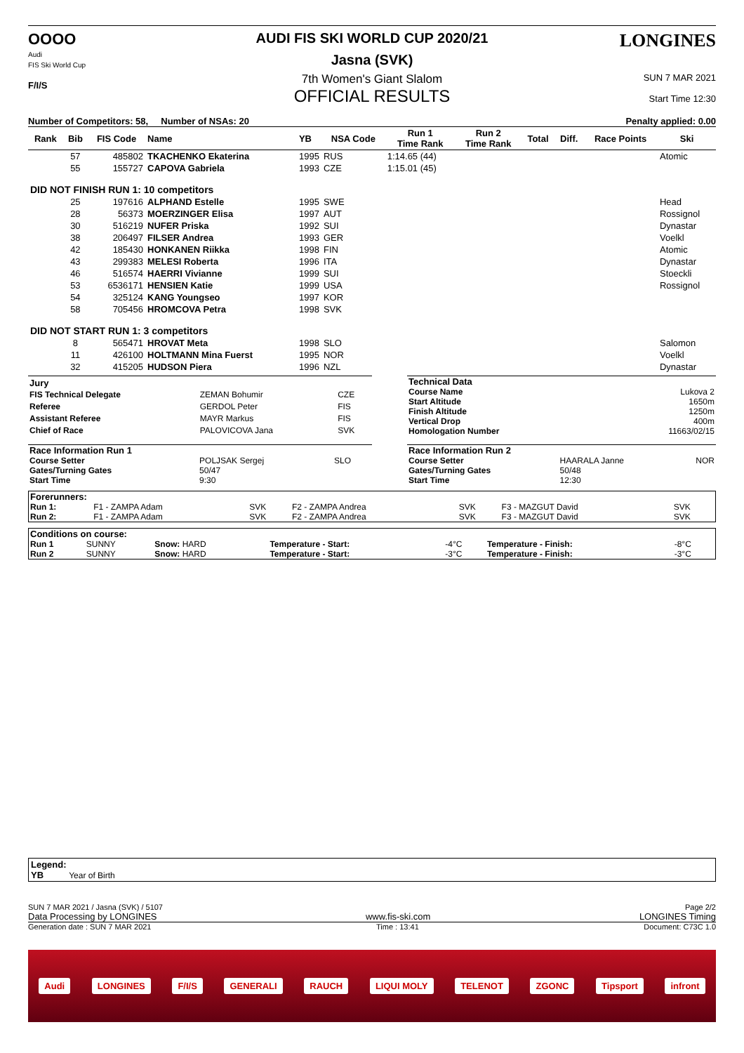OOOO
Audi
FIS Ski World Cup
F/I/S
AUDI FIS SKI WORLD CUP 2020/21
Jasna (SVK)
7th Women's Giant Slalom
OFFICIAL RESULTS
LONGINES
SUN 7 MAR 2021
Start Time 12:30
Number of Competitors: 58, Number of NSAs: 20 Penalty applied: 0.00
| Rank | Bib | FIS Code | Name | YB | NSA Code | Run 1 Time Rank | Run 2 Time Rank | Total | Diff. | Race Points | Ski |
| --- | --- | --- | --- | --- | --- | --- | --- | --- | --- | --- | --- |
| | 57 | 485802 | TKACHENKO Ekaterina | 1995 | RUS | 1:14.65 (44) | | | | | Atomic |
| | 55 | 155727 | CAPOVA Gabriela | 1993 | CZE | 1:15.01 (45) | | | | | |
| DID NOT FINISH RUN 1: 10 competitors | | | | | | | | | | | |
| | 25 | 197616 | ALPHAND Estelle | 1995 | SWE | | | | | | Head |
| | 28 | 56373 | MOERZINGER Elisa | 1997 | AUT | | | | | | Rossignol |
| | 30 | 516219 | NUFER Priska | 1992 | SUI | | | | | | Dynastar |
| | 38 | 206497 | FILSER Andrea | 1993 | GER | | | | | | Voelkl |
| | 42 | 185430 | HONKANEN Riikka | 1998 | FIN | | | | | | Atomic |
| | 43 | 299383 | MELESI Roberta | 1996 | ITA | | | | | | Dynastar |
| | 46 | 516574 | HAERRI Vivianne | 1999 | SUI | | | | | | Stoeckli |
| | 53 | 6536171 | HENSIEN Katie | 1999 | USA | | | | | | Rossignol |
| | 54 | 325124 | KANG Youngseo | 1997 | KOR | | | | | | |
| | 58 | 705456 | HROMCOVA Petra | 1998 | SVK | | | | | | |
| DID NOT START RUN 1: 3 competitors | | | | | | | | | | | |
| | 8 | 565471 | HROVAT Meta | 1998 | SLO | | | | | | Salomon |
| | 11 | 426100 | HOLTMANN Mina Fuerst | 1995 | NOR | | | | | | Voelkl |
| | 32 | 415205 | HUDSON Piera | 1996 | NZL | | | | | | Dynastar |
| Jury | | |
| FIS Technical Delegate | ZEMAN Bohumir | CZE |
| Referee | GERDOL Peter | FIS |
| Assistant Referee | MAYR Markus | FIS |
| Chief of Race | PALOVICOVA Jana | SVK |
| Technical Data | |
| Course Name | Lukova 2 |
| Start Altitude | 1650m |
| Finish Altitude | 1250m |
| Vertical Drop | 400m |
| Homologation Number | 11663/02/15 |
| Race Information Run 1 | | |
| Course Setter | POLJSAK Sergej | SLO |
| Gates/Turning Gates | 50/47 | |
| Start Time | 9:30 | |
| Race Information Run 2 | | |
| Course Setter | HAARALA Janne | NOR |
| Gates/Turning Gates | 50/48 | |
| Start Time | 12:30 | |
| Forerunners: | | | | | | |
| Run 1: | F1 - ZAMPA Adam | SVK | F2 - ZAMPA Andrea | SVK | F3 - MAZGUT David | SVK |
| Run 2: | F1 - ZAMPA Adam | SVK | F2 - ZAMPA Andrea | SVK | F3 - MAZGUT David | SVK |
| Conditions on course: | | | | | | |
| Run 1 | SUNNY | Snow: HARD | Temperature - Start: | -4°C | Temperature - Finish: | -8°C |
| Run 2 | SUNNY | Snow: HARD | Temperature - Start: | -3°C | Temperature - Finish: | -3°C |
Legend:
YB Year of Birth
SUN 7 MAR 2021 / Jasna (SVK) / 5107 Page 2/2
Data Processing by LONGINES www.fis-ski.com LONGINES Timing
Generation date : SUN 7 MAR 2021 Time : 13:41 Document: C73C 1.0
Audi LONGINES F/I/S GENERALI RAUCH LIQUI MOLY TELENOT ZGONC Tipsport infront